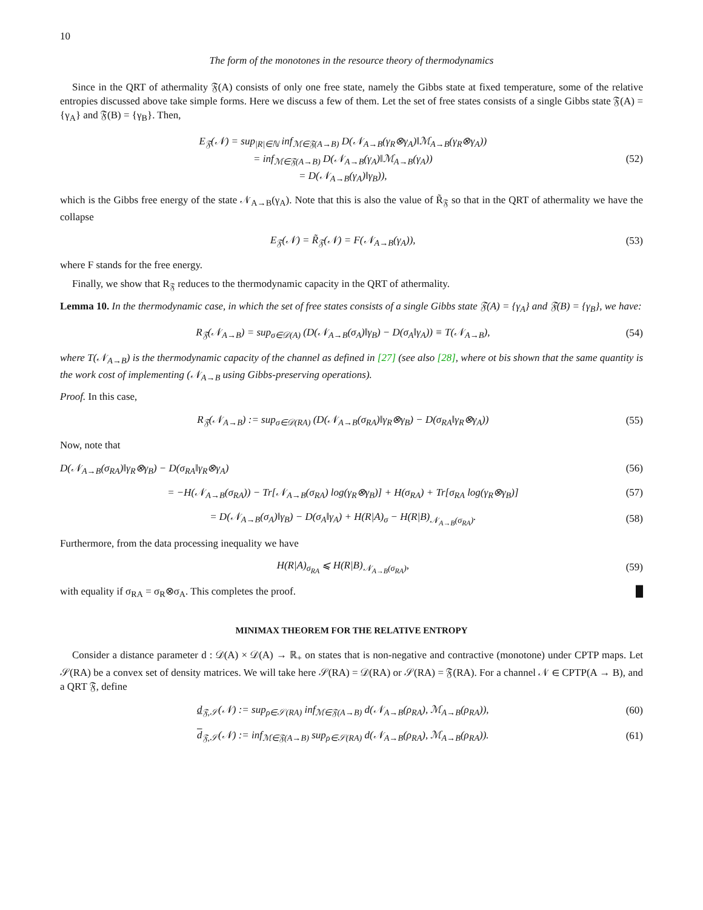10
The form of the monotones in the resource theory of thermodynamics
Since in the QRT of athermality 𝔉(A) consists of only one free state, namely the Gibbs state at fixed temperature, some of the relative entropies discussed above take simple forms. Here we discuss a few of them. Let the set of free states consists of a single Gibbs state 𝔉(A) = {γ<sub>A</sub>} and 𝔉(B) = {γ<sub>B</sub>}. Then,
E<sub>𝔉</sub>(𝒩) = sup<sub>|R|∈ℕ</sub> inf<sub>ℳ∈𝔉(A→B)</sub> D(𝒩<sub>A→B</sub>(γ<sub>R</sub>⊗γ<sub>A</sub>)‖ℳ<sub>A→B</sub>(γ<sub>R</sub>⊗γ<sub>A</sub>))
= inf<sub>ℳ∈𝔉(A→B)</sub> D(𝒩<sub>A→B</sub>(γ<sub>A</sub>)‖ℳ<sub>A→B</sub>(γ<sub>A</sub>))
= D(𝒩<sub>A→B</sub>(γ<sub>A</sub>)‖γ<sub>B</sub>)),
(52)
which is the Gibbs free energy of the state 𝒩<sub>A→B</sub>(γ<sub>A</sub>). Note that this is also the value of R̃<sub>𝔉</sub> so that in the QRT of athermality we have the collapse
E<sub>𝔉</sub>(𝒩) = R̃<sub>𝔉</sub>(𝒩) = F(𝒩<sub>A→B</sub>(γ<sub>A</sub>)), (53)
where F stands for the free energy.
Finally, we show that R<sub>𝔉</sub> reduces to the thermodynamic capacity in the QRT of athermality.
Lemma 10. In the thermodynamic case, in which the set of free states consists of a single Gibbs state 𝔉(A) = {γ<sub>A</sub>} and 𝔉(B) = {γ<sub>B</sub>}, we have:
R<sub>𝔉</sub>(𝒩<sub>A→B</sub>) = sup<sub>σ∈𝒟(A)</sub> (D(𝒩<sub>A→B</sub>(σ<sub>A</sub>)‖γ<sub>B</sub>) − D(σ<sub>A</sub>‖γ<sub>A</sub>)) ≡ T(𝒩<sub>A→B</sub>),
(54)
where T(𝒩<sub>A→B</sub>) is the thermodynamic capacity of the channel as defined in [27] (see also [28], where ot bis shown that the same quantity is the work cost of implementing (𝒩<sub>A→B</sub> using Gibbs-preserving operations).
Proof. In this case,
R<sub>𝔉</sub>(𝒩<sub>A→B</sub>) := sup<sub>σ∈𝒟(RA)</sub> (D(𝒩<sub>A→B</sub>(σ<sub>RA</sub>)‖γ<sub>R</sub>⊗γ<sub>B</sub>) − D(σ<sub>RA</sub>‖γ<sub>R</sub>⊗γ<sub>A</sub>))
(55)
Now, note that
D(𝒩<sub>A→B</sub>(σ<sub>RA</sub>)‖γ<sub>R</sub>⊗γ<sub>B</sub>) − D(σ<sub>RA</sub>‖γ<sub>R</sub>⊗γ<sub>A</sub>)
(56)
= −H(𝒩<sub>A→B</sub>(σ<sub>RA</sub>)) − Tr[𝒩<sub>A→B</sub>(σ<sub>RA</sub>) log(γ<sub>R</sub>⊗γ<sub>B</sub>)] + H(σ<sub>RA</sub>) + Tr[σ<sub>RA</sub> log(γ<sub>R</sub>⊗γ<sub>B</sub>)]
(57)
= D(𝒩<sub>A→B</sub>(σ<sub>A</sub>)‖γ<sub>B</sub>) − D(σ<sub>A</sub>‖γ<sub>A</sub>) + H(R|A)<sub>σ</sub> − H(R|B)<sub>𝒩<sub>A→B</sub>(σ<sub>RA</sub>)</sub>.
(58)
Furthermore, from the data processing inequality we have
H(R|A)<sub>σ<sub>RA</sub></sub> ⩽ H(R|B)<sub>𝒩<sub>A→B</sub>(σ<sub>RA</sub>)</sub>, (59)
with equality if σ<sub>RA</sub> = σ<sub>R</sub>⊗σ<sub>A</sub>. This completes the proof. █
MINIMAX THEOREM FOR THE RELATIVE ENTROPY
Consider a distance parameter d : 𝒟(A) × 𝒟(A) → ℝ<sub>+</sub> on states that is non-negative and contractive (monotone) under CPTP maps. Let 𝒮(RA) be a convex set of density matrices. We will take here 𝒮(RA) = 𝒟(RA) or 𝒮(RA) = 𝔉(RA). For a channel 𝒩 ∈ CPTP(A → B), and a QRT 𝔉, define
d<sub>𝔉,𝒮</sub>(𝒩) := sup<sub>ρ∈𝒮(RA)</sub> inf<sub>ℳ∈𝔉(A→B)</sub> d(𝒩<sub>A→B</sub>(ρ<sub>RA</sub>), ℳ<sub>A→B</sub>(ρ<sub>RA</sub>)),
(60)
d<sub>𝔉,𝒮</sub>(𝒩) := inf<sub>ℳ∈𝔉(A→B)</sub> sup<sub>ρ∈𝒮(RA)</sub> d(𝒩<sub>A→B</sub>(ρ<sub>RA</sub>), ℳ<sub>A→B</sub>(ρ<sub>RA</sub>)).
(61)